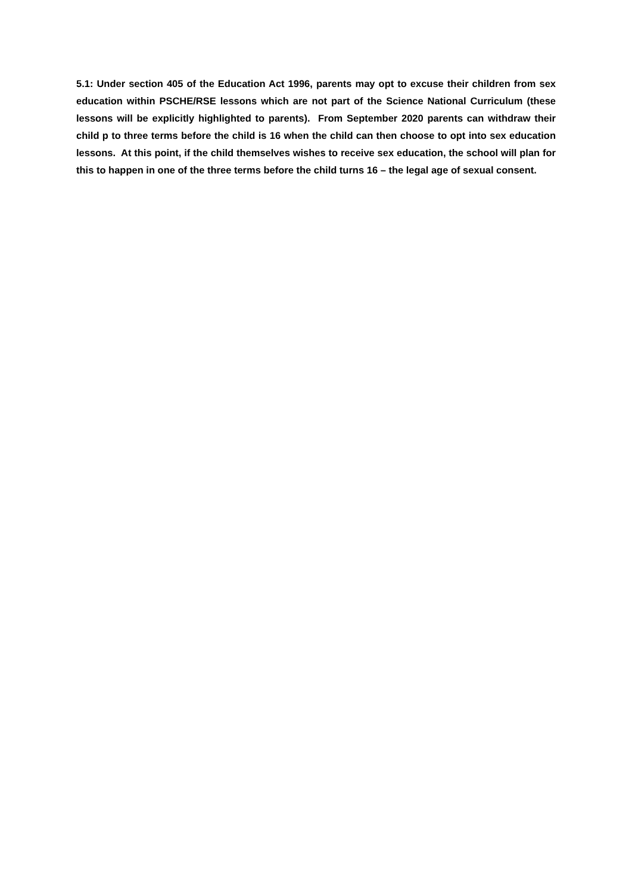5.1: Under section 405 of the Education Act 1996, parents may opt to excuse their children from sex education within PSCHE/RSE lessons which are not part of the Science National Curriculum (these lessons will be explicitly highlighted to parents). From September 2020 parents can withdraw their child p to three terms before the child is 16 when the child can then choose to opt into sex education lessons. At this point, if the child themselves wishes to receive sex education, the school will plan for this to happen in one of the three terms before the child turns 16 – the legal age of sexual consent.